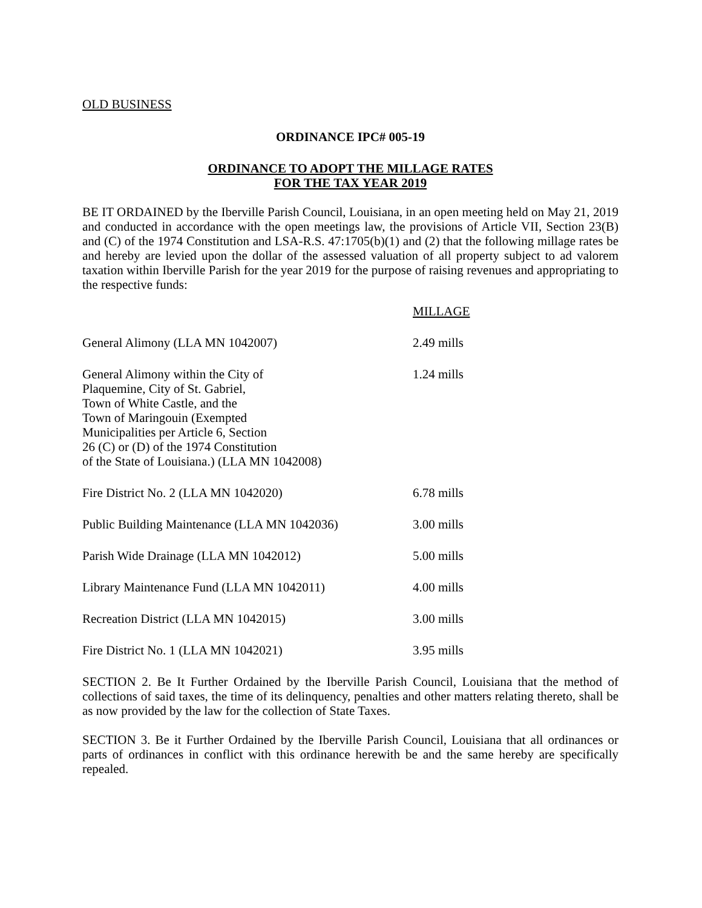OLD BUSINESS
ORDINANCE IPC# 005-19
ORDINANCE TO ADOPT THE MILLAGE RATES
FOR THE TAX YEAR 2019
BE IT ORDAINED by the Iberville Parish Council, Louisiana, in an open meeting held on May 21, 2019 and conducted in accordance with the open meetings law, the provisions of Article VII, Section 23(B) and (C) of the 1974 Constitution and LSA-R.S. 47:1705(b)(1) and (2) that the following millage rates be and hereby are levied upon the dollar of the assessed valuation of all property subject to ad valorem taxation within Iberville Parish for the year 2019 for the purpose of raising revenues and appropriating to the respective funds:
| | MILLAGE |
| General Alimony (LLA MN 1042007) | 2.49 mills |
| General Alimony within the City of Plaquemine, City of St. Gabriel, Town of White Castle, and the Town of Maringouin (Exempted Municipalities per Article 6, Section 26 (C) or (D) of the 1974 Constitution of the State of Louisiana.) (LLA MN 1042008) | 1.24 mills |
| Fire District No. 2 (LLA MN 1042020) | 6.78 mills |
| Public Building Maintenance (LLA MN 1042036) | 3.00 mills |
| Parish Wide Drainage (LLA MN 1042012) | 5.00 mills |
| Library Maintenance Fund (LLA MN 1042011) | 4.00 mills |
| Recreation District (LLA MN 1042015) | 3.00 mills |
| Fire District No. 1 (LLA MN 1042021) | 3.95 mills |
SECTION 2. Be It Further Ordained by the Iberville Parish Council, Louisiana that the method of collections of said taxes, the time of its delinquency, penalties and other matters relating thereto, shall be as now provided by the law for the collection of State Taxes.
SECTION 3. Be it Further Ordained by the Iberville Parish Council, Louisiana that all ordinances or parts of ordinances in conflict with this ordinance herewith be and the same hereby are specifically repealed.